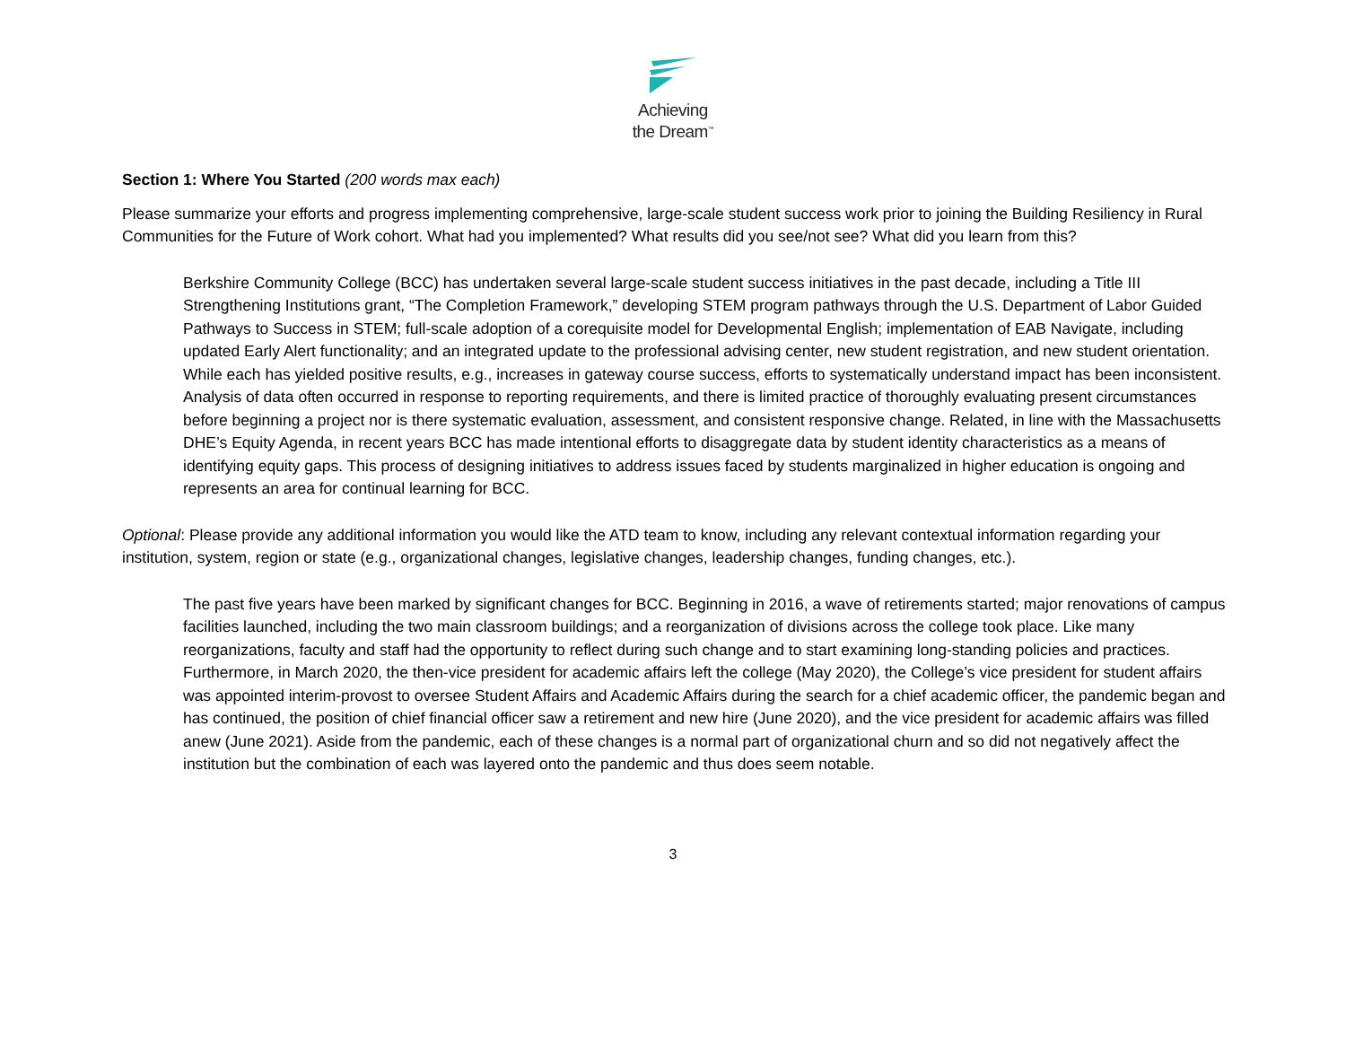Achieving
the Dream<sup>™</sup>
Section 1: Where You Started (200 words max each)
Please summarize your efforts and progress implementing comprehensive, large-scale student success work prior to joining the Building Resiliency in Rural Communities for the Future of Work cohort. What had you implemented? What results did you see/not see? What did you learn from this?
Berkshire Community College (BCC) has undertaken several large-scale student success initiatives in the past decade, including a Title III Strengthening Institutions grant, “The Completion Framework,” developing STEM program pathways through the U.S. Department of Labor Guided Pathways to Success in STEM; full-scale adoption of a corequisite model for Developmental English; implementation of EAB Navigate, including updated Early Alert functionality; and an integrated update to the professional advising center, new student registration, and new student orientation. While each has yielded positive results, e.g., increases in gateway course success, efforts to systematically understand impact has been inconsistent. Analysis of data often occurred in response to reporting requirements, and there is limited practice of thoroughly evaluating present circumstances before beginning a project nor is there systematic evaluation, assessment, and consistent responsive change. Related, in line with the Massachusetts DHE’s Equity Agenda, in recent years BCC has made intentional efforts to disaggregate data by student identity characteristics as a means of identifying equity gaps. This process of designing initiatives to address issues faced by students marginalized in higher education is ongoing and represents an area for continual learning for BCC.
Optional: Please provide any additional information you would like the ATD team to know, including any relevant contextual information regarding your institution, system, region or state (e.g., organizational changes, legislative changes, leadership changes, funding changes, etc.).
The past five years have been marked by significant changes for BCC. Beginning in 2016, a wave of retirements started; major renovations of campus facilities launched, including the two main classroom buildings; and a reorganization of divisions across the college took place. Like many reorganizations, faculty and staff had the opportunity to reflect during such change and to start examining long-standing policies and practices. Furthermore, in March 2020, the then-vice president for academic affairs left the college (May 2020), the College’s vice president for student affairs was appointed interim-provost to oversee Student Affairs and Academic Affairs during the search for a chief academic officer, the pandemic began and has continued, the position of chief financial officer saw a retirement and new hire (June 2020), and the vice president for academic affairs was filled anew (June 2021). Aside from the pandemic, each of these changes is a normal part of organizational churn and so did not negatively affect the institution but the combination of each was layered onto the pandemic and thus does seem notable.
3